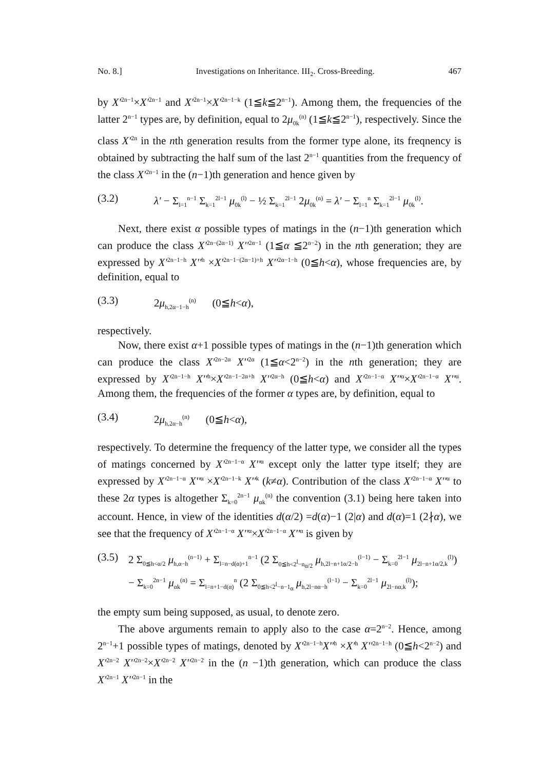No. 8.] Investigations on Inheritance. III<sub>2</sub>. Cross-Breeding. 467
by X'<sup>2n−1</sup>×X'<sup>2n−1</sup> and X'<sup>2n−1</sup>×X'<sup>2n−1−k</sup> (1≦k≦2<sup>n−1</sup>). Among them, the frequencies of the latter 2<sup>n−1</sup> types are, by definition, equal to 2μ<sub>0k</sub><sup>(n)</sup> (1≦k≦2<sup>n−1</sup>), respectively. Since the class X'<sup>2n</sup> in the nth generation results from the former type alone, its freqnency is obtained by subtracting the half sum of the last 2<sup>n−1</sup> quantities from the frequency of the class X'<sup>2n−1</sup> in the (n−1)th generation and hence given by
(3.2) λ' − Σ<sub>l=1</sub><sup>n−1</sup> Σ<sub>k=1</sub><sup>2l−1</sup> μ<sub>0k</sub><sup>(l)</sup> − ½ Σ<sub>k=1</sub><sup>2l−1</sup> 2μ<sub>0k</sub><sup>(n)</sup> = λ' − Σ<sub>l=1</sub><sup>n</sup> Σ<sub>k=1</sub><sup>2l−1</sup> μ<sub>0k</sub><sup>(l)</sup>.
Next, there exist α possible types of matings in the (n−1)th generation which can produce the class X'<sup>2n−(2α−1)</sup> X''<sup>2α−1</sup> (1≦α ≦2<sup>n−2</sup>) in the nth generation; they are expressed by X'<sup>2n−1−h</sup> X''<sup>h</sup> ×X'<sup>2n−1−(2α−1)+h</sup> X''<sup>2α−1−h</sup> (0≦h<α), whose frequencies are, by definition, equal to
(3.3) 2μ<sub>h,2α−1−h</sub><sup>(n)</sup> (0≦h<α),
respectively.
Now, there exist α+1 possible types of matings in the (n−1)th generation which can produce the class X'<sup>2n−2α</sup> X''<sup>2α</sup> (1≦α<2<sup>n−2</sup>) in the nth generation; they are expressed by X'<sup>2n−1−h</sup> X''<sup>h</sup>×X'<sup>2n−1−2α+h</sup> X''<sup>2α−h</sup> (0≦h<α) and X'<sup>2n−1−α</sup> X''<sup>α</sup>×X'<sup>2n−1−α</sup> X''<sup>α</sup>. Among them, the frequencies of the former α types are, by definition, equal to
(3.4) 2μ<sub>h,2α−h</sub><sup>(n)</sup> (0≦h<α),
respectively. To determine the frequency of the latter type, we consider all the types of matings concerned by X'<sup>2n−1−α</sup> X''<sup>α</sup> except only the latter type itself; they are expressed by X'<sup>2n−1−α</sup> X''<sup>α</sup> ×X'<sup>2n−1−k</sup> X''<sup>k</sup> (k≠α). Contribution of the class X'<sup>2n−1−α</sup> X''<sup>α</sup> to these 2α types is altogether Σ<sub>k=0</sub><sup>2n−1</sup> μ<sub>αk</sub><sup>(n)</sup> the convention (3.1) being here taken into account. Hence, in view of the identities d(α/2) =d(α)−1 (2|α) and d(α)=1 (2∤α), we see that the frequency of X'<sup>2n−1−α</sup> X''<sup>α</sup>×X'<sup>2n−1−α</sup> X''<sup>α</sup> is given by
(3.5) 2 Σ<sub>0≦h<α/2</sub> μ<sub>h,α−h</sub><sup>(n−1)</sup> + Σ<sub>l=n−d(α)+1</sub><sup>n−1</sup> (2 Σ<sub>0≦h<2<sup>l</sup>−n<sub>α/2</sub></sub> μ<sub>h,2l−n+1α/2−h</sub><sup>(l−1)</sup> − Σ<sub>k=0</sub><sup>2l−1</sup> μ<sub>2l−n+1α/2,k</sub><sup>(l)</sup>)
− Σ<sub>k=0</sub><sup>2n−1</sup> μ<sub>αk</sub><sup>(n)</sup> = Σ<sub>l=n+1−d(α)</sub><sup>n</sup> (2 Σ<sub>0≦h<2<sup>l</sup>−n−1<sub>α</sub></sub> μ<sub>h,2l−nα−h</sub><sup>(l−1)</sup> − Σ<sub>k=0</sub><sup>2l−1</sup> μ<sub>2l−nα,k</sub><sup>(l)</sup>);
the empty sum being supposed, as usual, to denote zero.
The above arguments remain to apply also to the case α=2<sup>n−2</sup>. Hence, among 2<sup>n−1</sup>+1 possible types of matings, denoted by X'<sup>2n−1−h</sup>X''<sup>h</sup> ×X'<sup>h</sup> X''<sup>2n−1−h</sup> (0≦h<2<sup>n−2</sup>) and X'<sup>2n−2</sup> X''<sup>2n−2</sup>×X'<sup>2n−2</sup> X''<sup>2n−2</sup> in the (n −1)th generation, which can produce the class X'<sup>2n−1</sup> X''<sup>2n−1</sup> in the